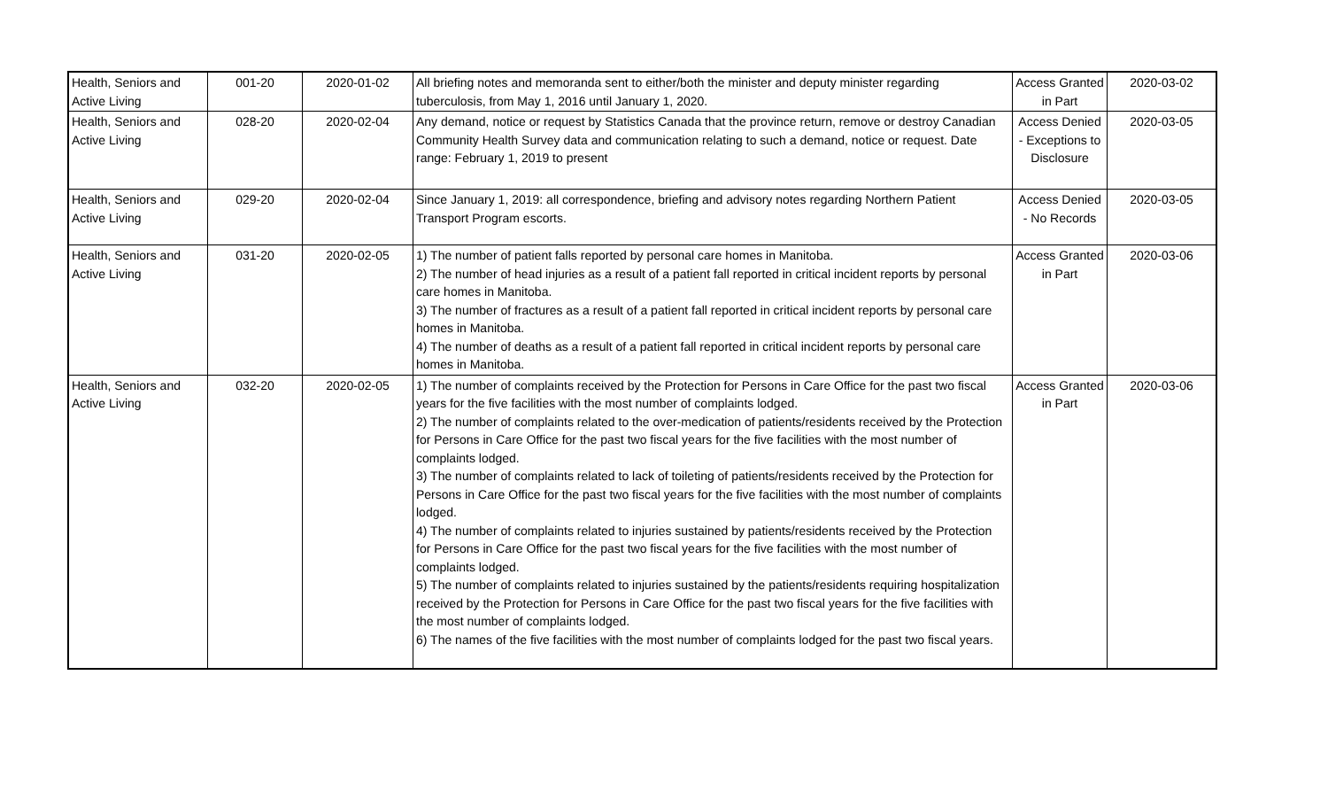| Health, Seniors and Active Living | 001-20 | 2020-01-02 | All briefing notes and memoranda sent to either/both the minister and deputy minister regarding tuberculosis, from May 1, 2016 until January 1, 2020. | Access Granted in Part | 2020-03-02 |
| Health, Seniors and Active Living | 028-20 | 2020-02-04 | Any demand, notice or request by Statistics Canada that the province return, remove or destroy Canadian Community Health Survey data and communication relating to such a demand, notice or request. Date range: February 1, 2019 to present | Access Denied - Exceptions to Disclosure | 2020-03-05 |
| Health, Seniors and Active Living | 029-20 | 2020-02-04 | Since January 1, 2019: all correspondence, briefing and advisory notes regarding Northern Patient Transport Program escorts. | Access Denied - No Records | 2020-03-05 |
| Health, Seniors and Active Living | 031-20 | 2020-02-05 | 1) The number of patient falls reported by personal care homes in Manitoba. 2) The number of head injuries as a result of a patient fall reported in critical incident reports by personal care homes in Manitoba. 3) The number of fractures as a result of a patient fall reported in critical incident reports by personal care homes in Manitoba. 4) The number of deaths as a result of a patient fall reported in critical incident reports by personal care homes in Manitoba. | Access Granted in Part | 2020-03-06 |
| Health, Seniors and Active Living | 032-20 | 2020-02-05 | 1) The number of complaints received by the Protection for Persons in Care Office for the past two fiscal years for the five facilities with the most number of complaints lodged. 2) The number of complaints related to the over-medication of patients/residents received by the Protection for Persons in Care Office for the past two fiscal years for the five facilities with the most number of complaints lodged. 3) The number of complaints related to lack of toileting of patients/residents received by the Protection for Persons in Care Office for the past two fiscal years for the five facilities with the most number of complaints lodged. 4) The number of complaints related to injuries sustained by patients/residents received by the Protection for Persons in Care Office for the past two fiscal years for the five facilities with the most number of complaints lodged. 5) The number of complaints related to injuries sustained by the patients/residents requiring hospitalization received by the Protection for Persons in Care Office for the past two fiscal years for the five facilities with the most number of complaints lodged. 6) The names of the five facilities with the most number of complaints lodged for the past two fiscal years. | Access Granted in Part | 2020-03-06 |